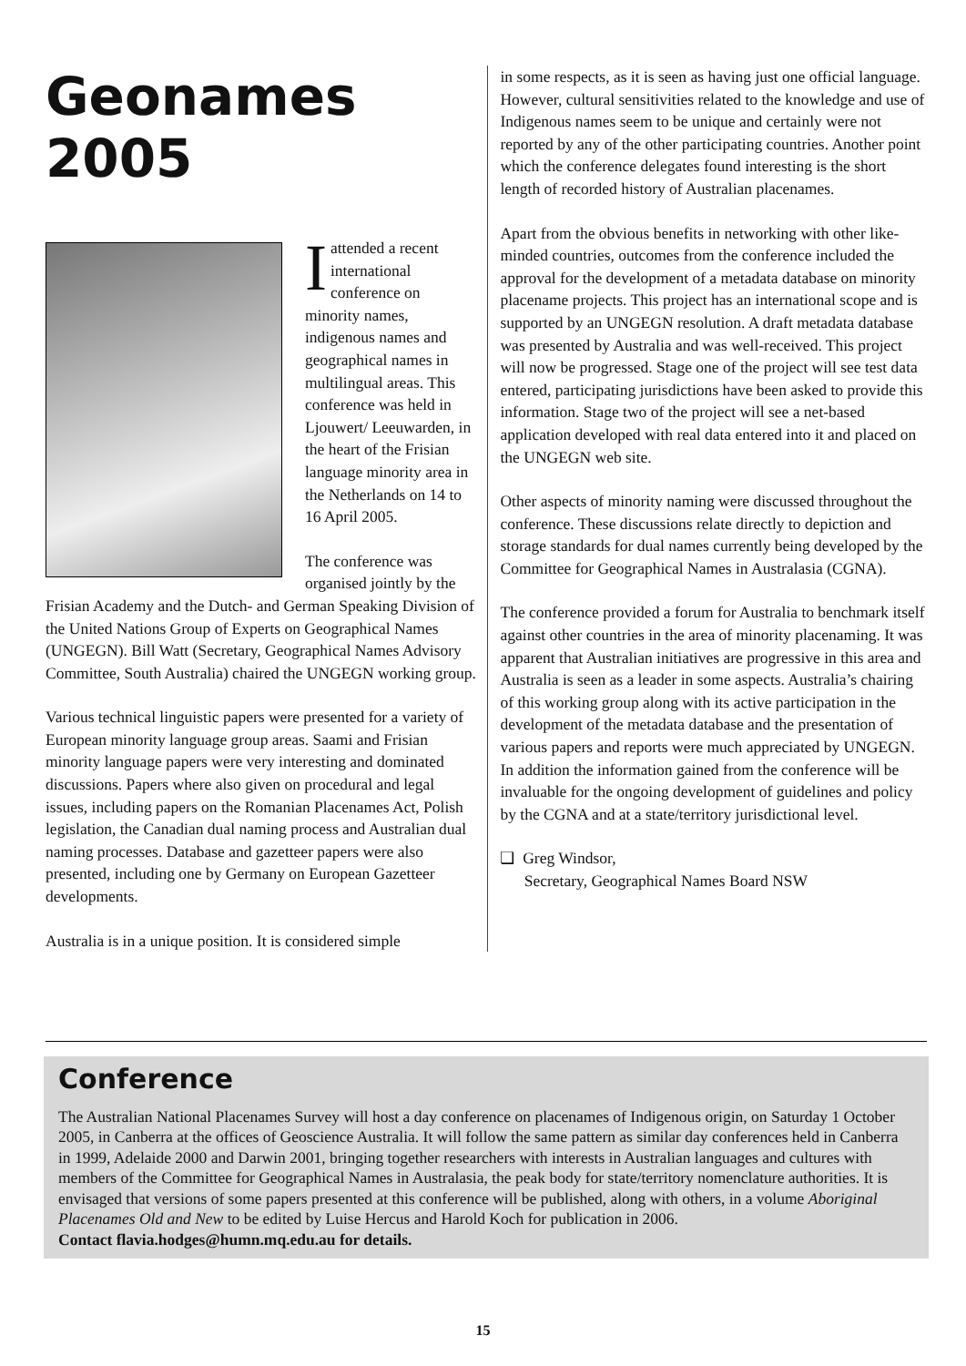Geonames
2005
Iattended a recent international conference on minority names, indigenous names and geographical names in multilingual areas. This conference was held in Ljouwert/ Leeuwarden, in the heart of the Frisian language minority area in the Netherlands on 14 to 16 April 2005.
The conference was organised jointly by the Frisian Academy and the Dutch- and German Speaking Division of the United Nations Group of Experts on Geographical Names (UNGEGN). Bill Watt (Secretary, Geographical Names Advisory Committee, South Australia) chaired the UNGEGN working group.
Various technical linguistic papers were presented for a variety of European minority language group areas. Saami and Frisian minority language papers were very interesting and dominated discussions. Papers where also given on procedural and legal issues, including papers on the Romanian Placenames Act, Polish legislation, the Canadian dual naming process and Australian dual naming processes. Database and gazetteer papers were also presented, including one by Germany on European Gazetteer developments.
Australia is in a unique position. It is considered simple
in some respects, as it is seen as having just one official language. However, cultural sensitivities related to the knowledge and use of Indigenous names seem to be unique and certainly were not reported by any of the other participating countries. Another point which the conference delegates found interesting is the short length of recorded history of Australian placenames.
Apart from the obvious benefits in networking with other like-minded countries, outcomes from the conference included the approval for the development of a metadata database on minority placename projects. This project has an international scope and is supported by an UNGEGN resolution. A draft metadata database was presented by Australia and was well-received. This project will now be progressed. Stage one of the project will see test data entered, participating jurisdictions have been asked to provide this information. Stage two of the project will see a net-based application developed with real data entered into it and placed on the UNGEGN web site.
Other aspects of minority naming were discussed throughout the conference. These discussions relate directly to depiction and storage standards for dual names currently being developed by the Committee for Geographical Names in Australasia (CGNA).
The conference provided a forum for Australia to benchmark itself against other countries in the area of minority placenaming. It was apparent that Australian initiatives are progressive in this area and Australia is seen as a leader in some aspects. Australia’s chairing of this working group along with its active participation in the development of the metadata database and the presentation of various papers and reports were much appreciated by UNGEGN. In addition the information gained from the conference will be invaluable for the ongoing development of guidelines and policy by the CGNA and at a state/territory jurisdictional level.
❏ Greg Windsor,
Secretary, Geographical Names Board NSW
Conference
The Australian National Placenames Survey will host a day conference on placenames of Indigenous origin, on Saturday 1 October 2005, in Canberra at the offices of Geoscience Australia. It will follow the same pattern as similar day conferences held in Canberra in 1999, Adelaide 2000 and Darwin 2001, bringing together researchers with interests in Australian languages and cultures with members of the Committee for Geographical Names in Australasia, the peak body for state/territory nomenclature authorities. It is envisaged that versions of some papers presented at this conference will be published, along with others, in a volume Aboriginal Placenames Old and New to be edited by Luise Hercus and Harold Koch for publication in 2006.
Contact flavia.hodges@humn.mq.edu.au for details.
15